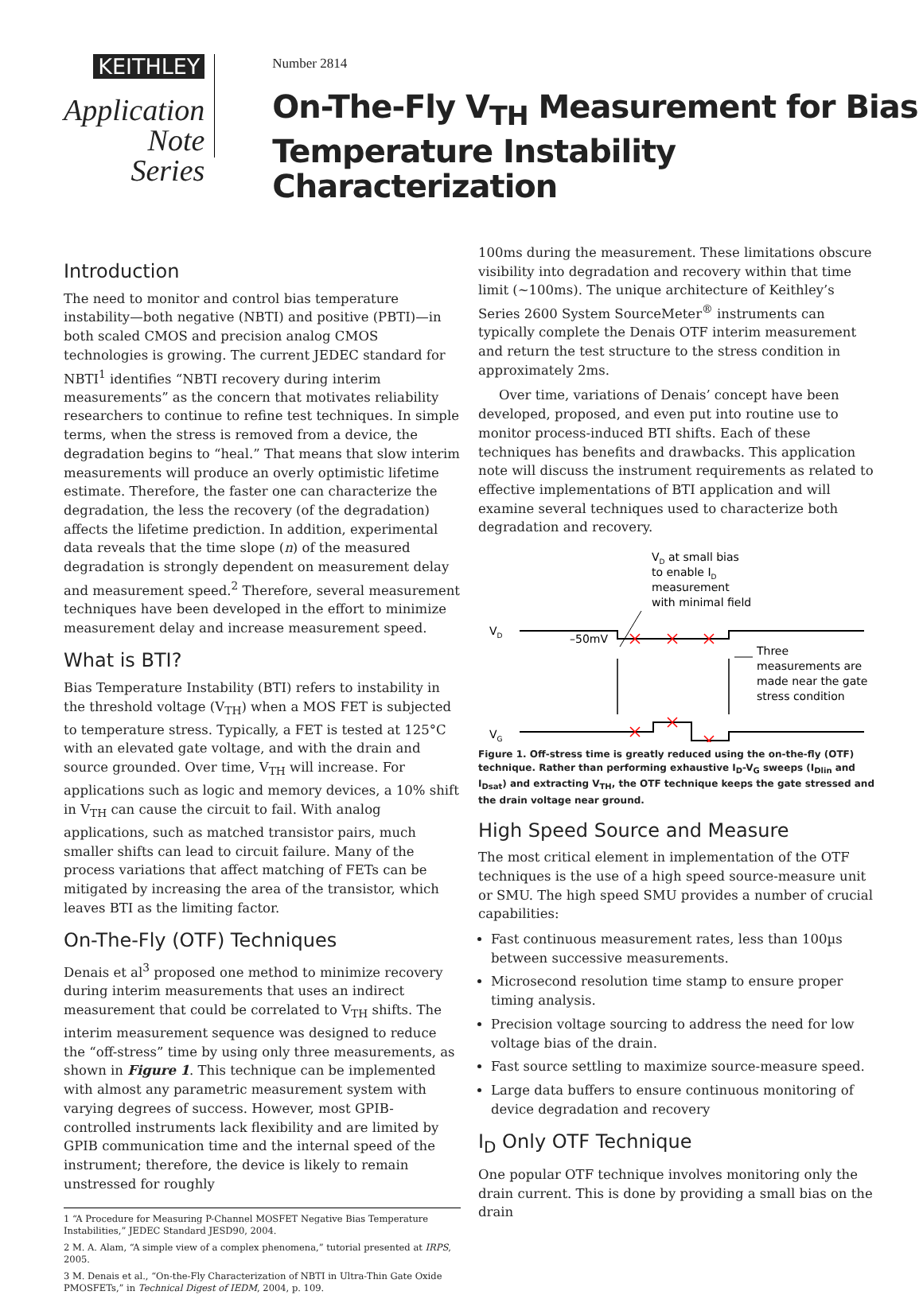KEITHLEY
Application Note
Series
Number 2814
On-The-Fly V<sub>TH</sub> Measurement for Bias Temperature Instability Characterization
Introduction
The need to monitor and control bias temperature instability—both negative (NBTI) and positive (PBTI)—in both scaled CMOS and precision analog CMOS technologies is growing. The current JEDEC standard for NBTI<sup>1</sup> identifies “NBTI recovery during interim measurements” as the concern that motivates reliability researchers to continue to refine test techniques. In simple terms, when the stress is removed from a device, the degradation begins to “heal.” That means that slow interim measurements will produce an overly optimistic lifetime estimate. Therefore, the faster one can characterize the degradation, the less the recovery (of the degradation) affects the lifetime prediction. In addition, experimental data reveals that the time slope (n) of the measured degradation is strongly dependent on measurement delay and measurement speed.<sup>2</sup> Therefore, several measurement techniques have been developed in the effort to minimize measurement delay and increase measurement speed.
What is BTI?
Bias Temperature Instability (BTI) refers to instability in the threshold voltage (V<sub>TH</sub>) when a MOS FET is subjected to temperature stress. Typically, a FET is tested at 125°C with an elevated gate voltage, and with the drain and source grounded. Over time, V<sub>TH</sub> will increase. For applications such as logic and memory devices, a 10% shift in V<sub>TH</sub> can cause the circuit to fail. With analog applications, such as matched transistor pairs, much smaller shifts can lead to circuit failure. Many of the process variations that affect matching of FETs can be mitigated by increasing the area of the transistor, which leaves BTI as the limiting factor.
On-The-Fly (OTF) Techniques
Denais et al<sup>3</sup> proposed one method to minimize recovery during interim measurements that uses an indirect measurement that could be correlated to V<sub>TH</sub> shifts. The interim measurement sequence was designed to reduce the “off-stress” time by using only three measurements, as shown in Figure 1. This technique can be implemented with almost any parametric measurement system with varying degrees of success. However, most GPIB-controlled instruments lack flexibility and are limited by GPIB communication time and the internal speed of the instrument; therefore, the device is likely to remain unstressed for roughly
1 “A Procedure for Measuring P-Channel MOSFET Negative Bias Temperature Instabilities,” JEDEC Standard JESD90, 2004.
2 M. A. Alam, “A simple view of a complex phenomena,” tutorial presented at IRPS, 2005.
3 M. Denais et al., “On-the-Fly Characterization of NBTI in Ultra-Thin Gate Oxide PMOSFETs,” in Technical Digest of IEDM, 2004, p. 109.
100ms during the measurement. These limitations obscure visibility into degradation and recovery within that time limit (~100ms). The unique architecture of Keithley’s Series 2600 System SourceMeter<sup>®</sup> instruments can typically complete the Denais OTF interim measurement and return the test structure to the stress condition in approximately 2ms.
Over time, variations of Denais’ concept have been developed, proposed, and even put into routine use to monitor process-induced BTI shifts. Each of these techniques has benefits and drawbacks. This application note will discuss the instrument requirements as related to effective implementations of BTI application and will examine several techniques used to characterize both degradation and recovery.
VD at small bias
to enable ID
measurement
with minimal field
VD
–50mV
Three
measurements are
made near the gate
stress condition
VG
Figure 1. Off-stress time is greatly reduced using the on-the-fly (OTF) technique. Rather than performing exhaustive I<sub>D</sub>-V<sub>G</sub> sweeps (I<sub>Dlin</sub> and I<sub>Dsat</sub>) and extracting V<sub>TH</sub>, the OTF technique keeps the gate stressed and the drain voltage near ground.
High Speed Source and Measure
The most critical element in implementation of the OTF techniques is the use of a high speed source-measure unit or SMU. The high speed SMU provides a number of crucial capabilities:
Fast continuous measurement rates, less than 100µs between successive measurements.
Microsecond resolution time stamp to ensure proper timing analysis.
Precision voltage sourcing to address the need for low voltage bias of the drain.
Fast source settling to maximize source-measure speed.
Large data buffers to ensure continuous monitoring of device degradation and recovery
I<sub>D</sub> Only OTF Technique
One popular OTF technique involves monitoring only the drain current. This is done by providing a small bias on the drain